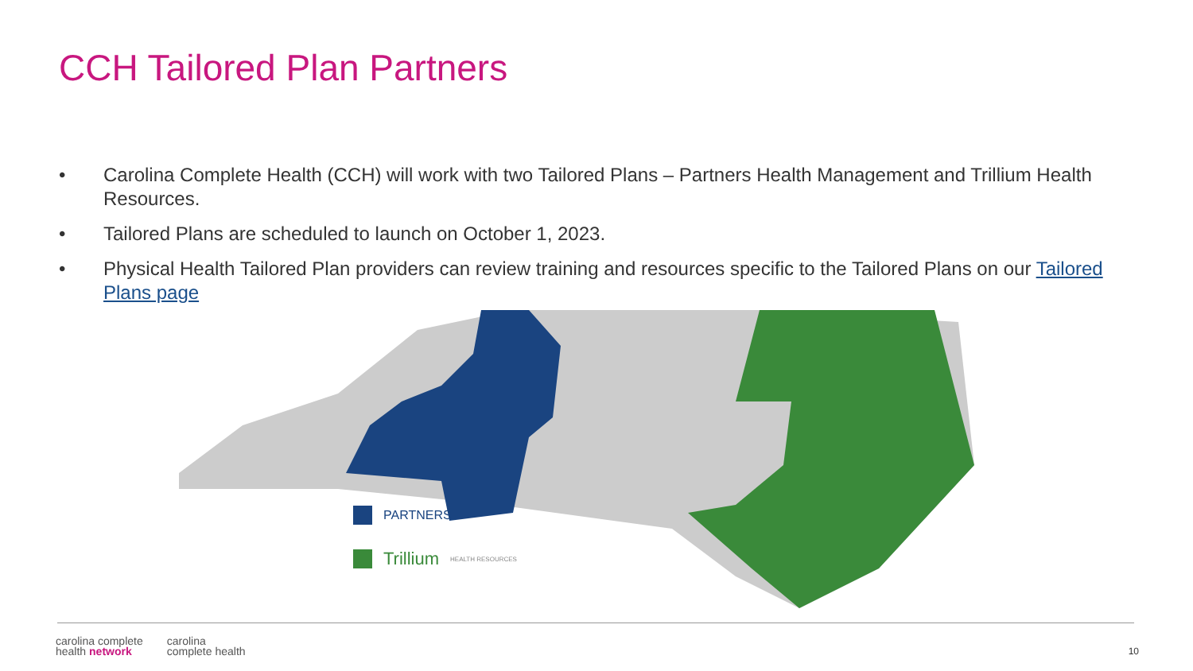CCH Tailored Plan Partners
• Carolina Complete Health (CCH) will work with two Tailored Plans – Partners Health Management and Trillium Health Resources.
• Tailored Plans are scheduled to launch on October 1, 2023.
• Physical Health Tailored Plan providers can review training and resources specific to the Tailored Plans on our Tailored Plans page
PARTNERS
Trillium HEALTH RESOURCES
carolina complete
health network
carolina
complete health
10